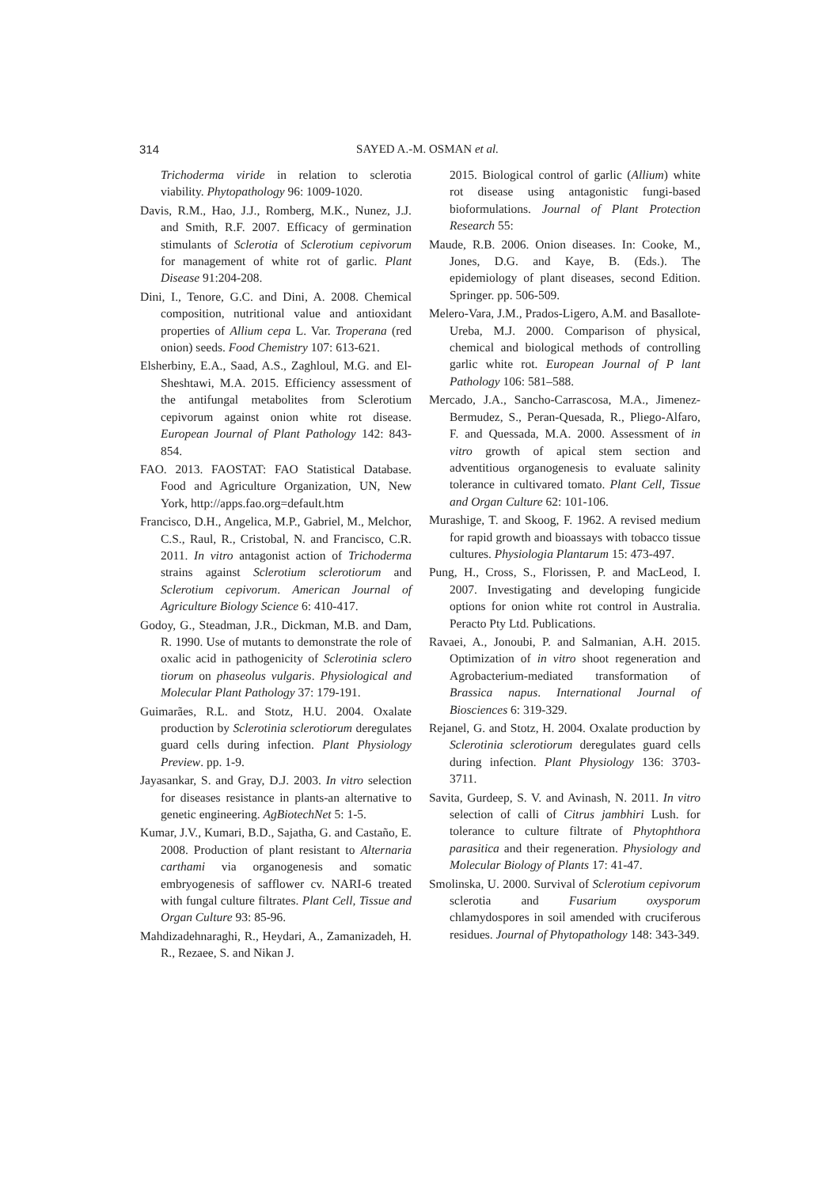314
SAYED A.-M. OSMAN et al.
Trichoderma viride in relation to sclerotia viability. Phytopathology 96: 1009-1020.
Davis, R.M., Hao, J.J., Romberg, M.K., Nunez, J.J. and Smith, R.F. 2007. Efficacy of germination stimulants of Sclerotia of Sclerotium cepivorum for management of white rot of garlic. Plant Disease 91:204-208.
Dini, I., Tenore, G.C. and Dini, A. 2008. Chemical composition, nutritional value and antioxidant properties of Allium cepa L. Var. Troperana (red onion) seeds. Food Chemistry 107: 613-621.
Elsherbiny, E.A., Saad, A.S., Zaghloul, M.G. and El-Sheshtawi, M.A. 2015. Efficiency assessment of the antifungal metabolites from Sclerotium cepivorum against onion white rot disease. European Journal of Plant Pathology 142: 843-854.
FAO. 2013. FAOSTAT: FAO Statistical Database. Food and Agriculture Organization, UN, New York, http://apps.fao.org=default.htm
Francisco, D.H., Angelica, M.P., Gabriel, M., Melchor, C.S., Raul, R., Cristobal, N. and Francisco, C.R. 2011. In vitro antagonist action of Trichoderma strains against Sclerotium sclerotiorum and Sclerotium cepivorum. American Journal of Agriculture Biology Science 6: 410-417.
Godoy, G., Steadman, J.R., Dickman, M.B. and Dam, R. 1990. Use of mutants to demonstrate the role of oxalic acid in pathogenicity of Sclerotinia sclero tiorum on phaseolus vulgaris. Physiological and Molecular Plant Pathology 37: 179-191.
Guimarães, R.L. and Stotz, H.U. 2004. Oxalate production by Sclerotinia sclerotiorum deregulates guard cells during infection. Plant Physiology Preview. pp. 1-9.
Jayasankar, S. and Gray, D.J. 2003. In vitro selection for diseases resistance in plants-an alternative to genetic engineering. AgBiotechNet 5: 1-5.
Kumar, J.V., Kumari, B.D., Sajatha, G. and Castaño, E. 2008. Production of plant resistant to Alternaria carthami via organogenesis and somatic embryogenesis of safflower cv. NARI-6 treated with fungal culture filtrates. Plant Cell, Tissue and Organ Culture 93: 85-96.
Mahdizadehnaraghi, R., Heydari, A., Zamanizadeh, H. R., Rezaee, S. and Nikan J.
2015. Biological control of garlic (Allium) white rot disease using antagonistic fungi-based bioformulations. Journal of Plant Protection Research 55:
Maude, R.B. 2006. Onion diseases. In: Cooke, M., Jones, D.G. and Kaye, B. (Eds.). The epidemiology of plant diseases, second Edition. Springer. pp. 506-509.
Melero-Vara, J.M., Prados-Ligero, A.M. and Basallote-Ureba, M.J. 2000. Comparison of physical, chemical and biological methods of controlling garlic white rot. European Journal of P lant Pathology 106: 581–588.
Mercado, J.A., Sancho-Carrascosa, M.A., Jimenez-Bermudez, S., Peran-Quesada, R., Pliego-Alfaro, F. and Quessada, M.A. 2000. Assessment of in vitro growth of apical stem section and adventitious organogenesis to evaluate salinity tolerance in cultivared tomato. Plant Cell, Tissue and Organ Culture 62: 101-106.
Murashige, T. and Skoog, F. 1962. A revised medium for rapid growth and bioassays with tobacco tissue cultures. Physiologia Plantarum 15: 473-497.
Pung, H., Cross, S., Florissen, P. and MacLeod, I. 2007. Investigating and developing fungicide options for onion white rot control in Australia. Peracto Pty Ltd. Publications.
Ravaei, A., Jonoubi, P. and Salmanian, A.H. 2015. Optimization of in vitro shoot regeneration and Agrobacterium-mediated transformation of Brassica napus. International Journal of Biosciences 6: 319-329.
Rejanel, G. and Stotz, H. 2004. Oxalate production by Sclerotinia sclerotiorum deregulates guard cells during infection. Plant Physiology 136: 3703-3711.
Savita, Gurdeep, S. V. and Avinash, N. 2011. In vitro selection of calli of Citrus jambhiri Lush. for tolerance to culture filtrate of Phytophthora parasitica and their regeneration. Physiology and Molecular Biology of Plants 17: 41-47.
Smolinska, U. 2000. Survival of Sclerotium cepivorum sclerotia and Fusarium oxysporum chlamydospores in soil amended with cruciferous residues. Journal of Phytopathology 148: 343-349.